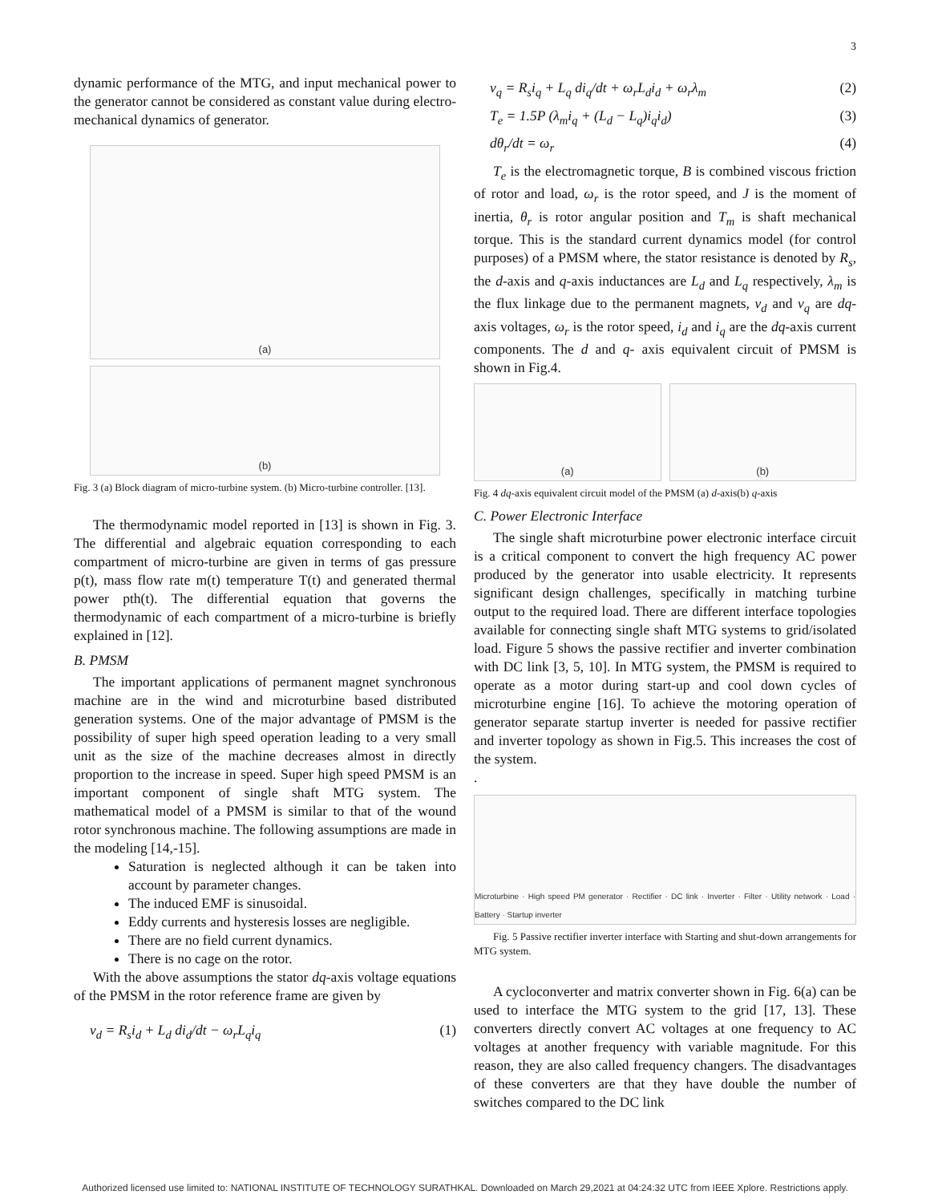3
dynamic performance of the MTG, and input mechanical power to the generator cannot be considered as constant value during electro-mechanical dynamics of generator.
(a)
(b)
Fig. 3 (a) Block diagram of micro-turbine system. (b) Micro-turbine controller. [13].
The thermodynamic model reported in [13] is shown in Fig. 3. The differential and algebraic equation corresponding to each compartment of micro-turbine are given in terms of gas pressure p(t), mass flow rate m(t) temperature T(t) and generated thermal power pth(t). The differential equation that governs the thermodynamic of each compartment of a micro-turbine is briefly explained in [12].
B. PMSM
The important applications of permanent magnet synchronous machine are in the wind and microturbine based distributed generation systems. One of the major advantage of PMSM is the possibility of super high speed operation leading to a very small unit as the size of the machine decreases almost in directly proportion to the increase in speed. Super high speed PMSM is an important component of single shaft MTG system. The mathematical model of a PMSM is similar to that of the wound rotor synchronous machine. The following assumptions are made in the modeling [14,-15].
Saturation is neglected although it can be taken into account by parameter changes.
The induced EMF is sinusoidal.
Eddy currents and hysteresis losses are negligible.
There are no field current dynamics.
There is no cage on the rotor.
With the above assumptions the stator dq-axis voltage equations of the PMSM in the rotor reference frame are given by
v<sub>d</sub> = R<sub>s</sub>i<sub>d</sub> + L<sub>d</sub> di<sub>d</sub>/dt − ω<sub>r</sub>L<sub>q</sub>i<sub>q</sub> (1)
v<sub>q</sub> = R<sub>s</sub>i<sub>q</sub> + L<sub>q</sub> di<sub>q</sub>/dt + ω<sub>r</sub>L<sub>d</sub>i<sub>d</sub> + ω<sub>r</sub>λ<sub>m</sub> (2)
T<sub>e</sub> = 1.5P (λ<sub>m</sub>i<sub>q</sub> + (L<sub>d</sub> − L<sub>q</sub>)i<sub>q</sub>i<sub>d</sub>) (3)
dθ<sub>r</sub>/dt = ω<sub>r</sub> (4)
T<sub>e</sub> is the electromagnetic torque, B is combined viscous friction of rotor and load, ω<sub>r</sub> is the rotor speed, and J is the moment of inertia, θ<sub>r</sub> is rotor angular position and T<sub>m</sub> is shaft mechanical torque. This is the standard current dynamics model (for control purposes) of a PMSM where, the stator resistance is denoted by R<sub>s</sub>, the d-axis and q-axis inductances are L<sub>d</sub> and L<sub>q</sub> respectively, λ<sub>m</sub> is the flux linkage due to the permanent magnets, v<sub>d</sub> and v<sub>q</sub> are dq- axis voltages, ω<sub>r</sub> is the rotor speed, i<sub>d</sub> and i<sub>q</sub> are the dq-axis current components. The d and q- axis equivalent circuit of PMSM is shown in Fig.4.
(a) (b)
Fig. 4 dq-axis equivalent circuit model of the PMSM (a) d-axis(b) q-axis
C. Power Electronic Interface
The single shaft microturbine power electronic interface circuit is a critical component to convert the high frequency AC power produced by the generator into usable electricity. It represents significant design challenges, specifically in matching turbine output to the required load. There are different interface topologies available for connecting single shaft MTG systems to grid/isolated load. Figure 5 shows the passive rectifier and inverter combination with DC link [3, 5, 10]. In MTG system, the PMSM is required to operate as a motor during start-up and cool down cycles of microturbine engine [16]. To achieve the motoring operation of generator separate startup inverter is needed for passive rectifier and inverter topology as shown in Fig.5. This increases the cost of the system.
.
Microturbine · High speed PM generator · Rectifier · DC link · Inverter · Filter · Utility network · Load · Battery · Startup inverter
Fig. 5 Passive rectifier inverter interface with Starting and shut-down arrangements for MTG system.
A cycloconverter and matrix converter shown in Fig. 6(a) can be used to interface the MTG system to the grid [17, 13]. These converters directly convert AC voltages at one frequency to AC voltages at another frequency with variable magnitude. For this reason, they are also called frequency changers. The disadvantages of these converters are that they have double the number of switches compared to the DC link
Authorized licensed use limited to: NATIONAL INSTITUTE OF TECHNOLOGY SURATHKAL. Downloaded on March 29,2021 at 04:24:32 UTC from IEEE Xplore. Restrictions apply.